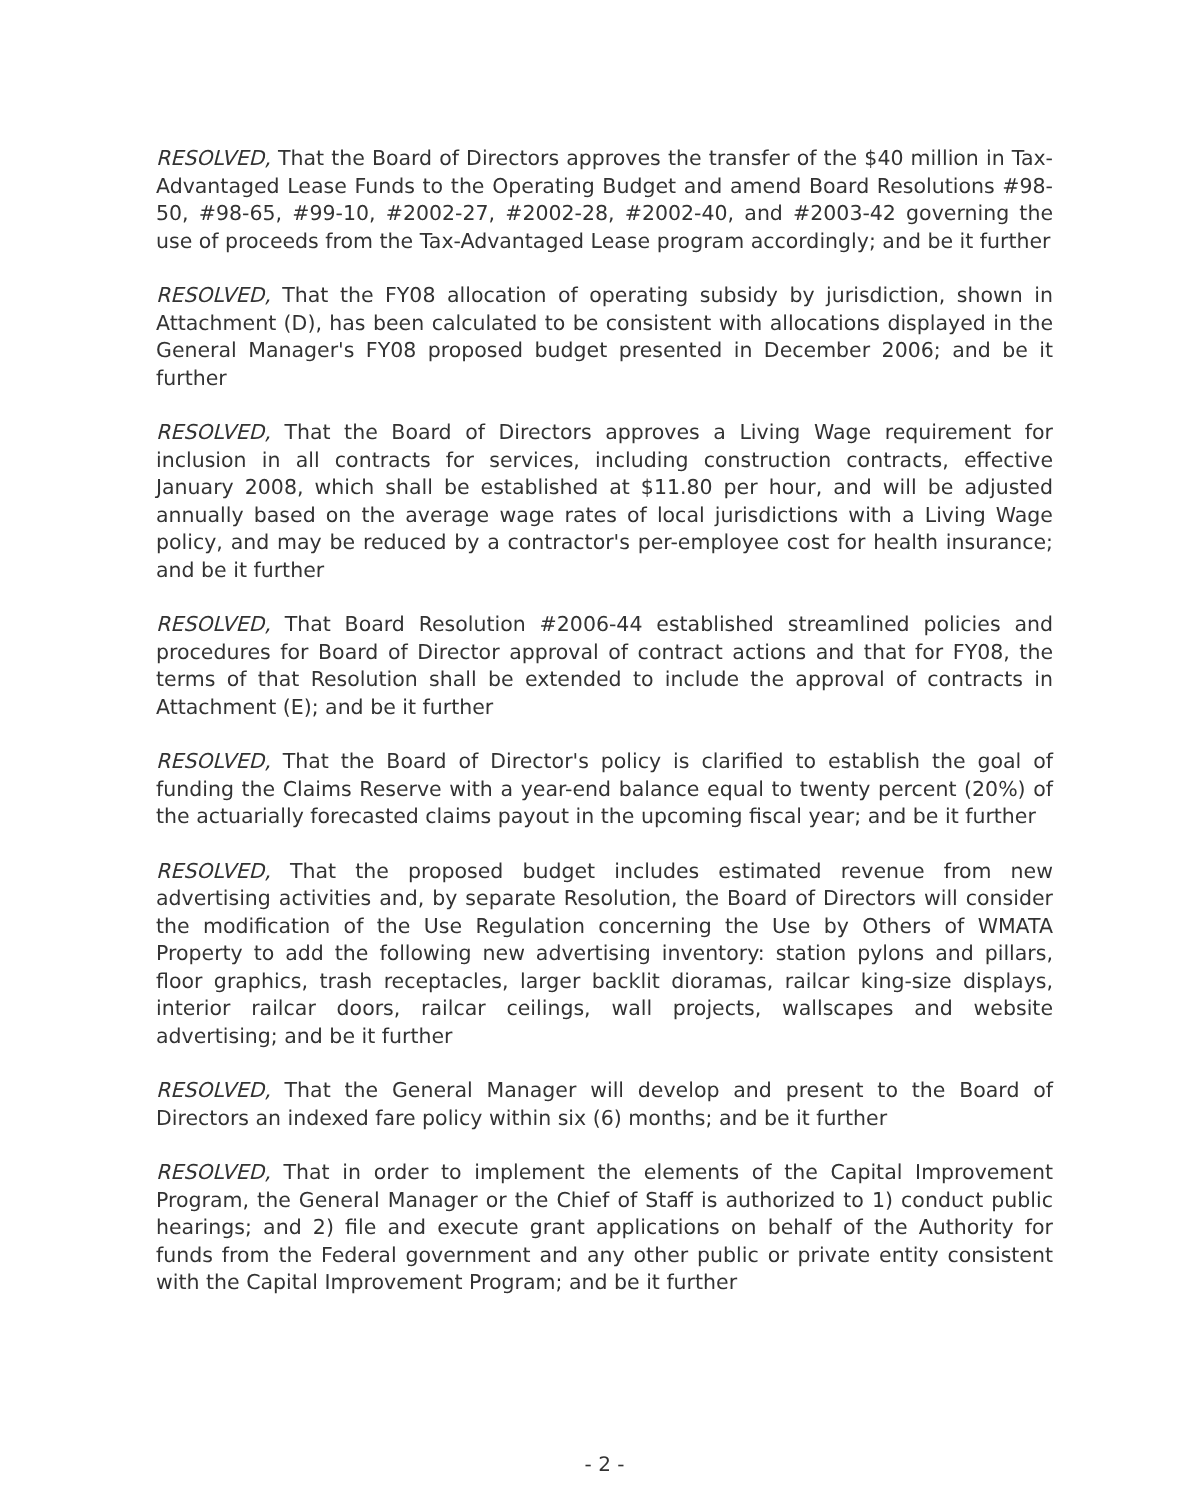RESOLVED, That the Board of Directors approves the transfer of the $40 million in Tax-Advantaged Lease Funds to the Operating Budget and amend Board Resolutions #98-50, #98-65, #99-10, #2002-27, #2002-28, #2002-40, and #2003-42 governing the use of proceeds from the Tax-Advantaged Lease program accordingly; and be it further
RESOLVED, That the FY08 allocation of operating subsidy by jurisdiction, shown in Attachment (D), has been calculated to be consistent with allocations displayed in the General Manager's FY08 proposed budget presented in December 2006; and be it further
RESOLVED, That the Board of Directors approves a Living Wage requirement for inclusion in all contracts for services, including construction contracts, effective January 2008, which shall be established at $11.80 per hour, and will be adjusted annually based on the average wage rates of local jurisdictions with a Living Wage policy, and may be reduced by a contractor's per-employee cost for health insurance; and be it further
RESOLVED, That Board Resolution #2006-44 established streamlined policies and procedures for Board of Director approval of contract actions and that for FY08, the terms of that Resolution shall be extended to include the approval of contracts in Attachment (E); and be it further
RESOLVED, That the Board of Director's policy is clarified to establish the goal of funding the Claims Reserve with a year-end balance equal to twenty percent (20%) of the actuarially forecasted claims payout in the upcoming fiscal year; and be it further
RESOLVED, That the proposed budget includes estimated revenue from new advertising activities and, by separate Resolution, the Board of Directors will consider the modification of the Use Regulation concerning the Use by Others of WMATA Property to add the following new advertising inventory: station pylons and pillars, floor graphics, trash receptacles, larger backlit dioramas, railcar king-size displays, interior railcar doors, railcar ceilings, wall projects, wallscapes and website advertising; and be it further
RESOLVED, That the General Manager will develop and present to the Board of Directors an indexed fare policy within six (6) months; and be it further
RESOLVED, That in order to implement the elements of the Capital Improvement Program, the General Manager or the Chief of Staff is authorized to 1) conduct public hearings; and 2) file and execute grant applications on behalf of the Authority for funds from the Federal government and any other public or private entity consistent with the Capital Improvement Program; and be it further
- 2 -